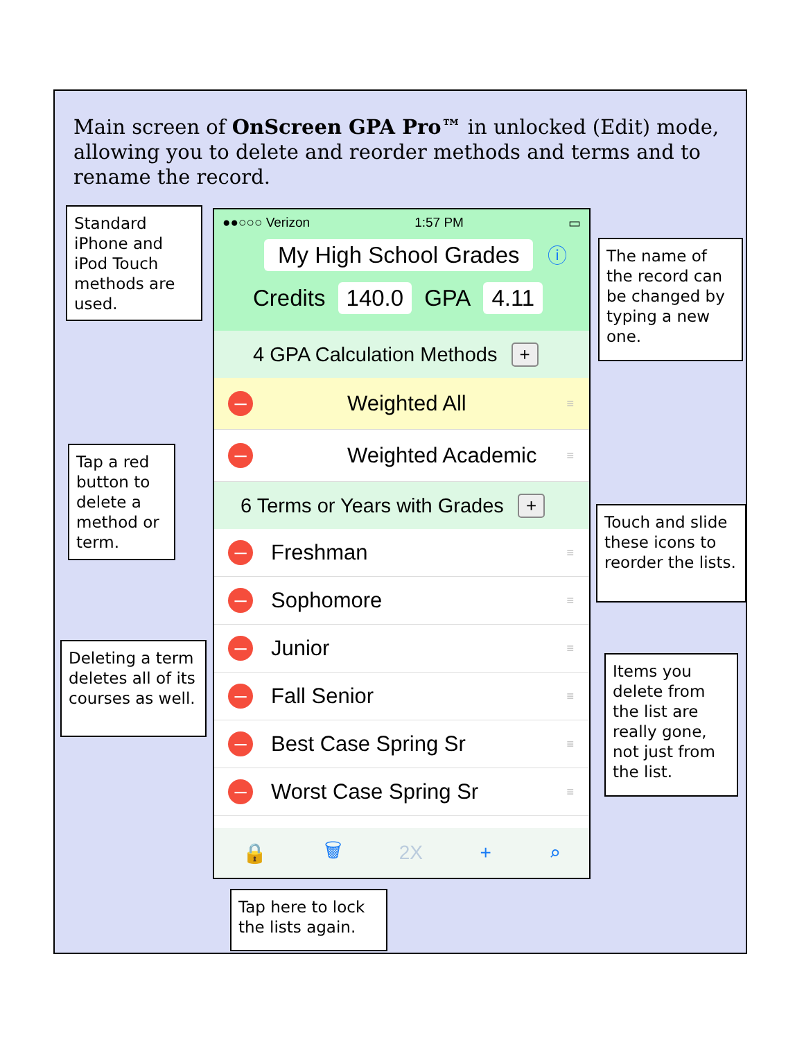Main screen of OnScreen GPA Pro™ in unlocked (Edit) mode, allowing you to delete and reorder methods and terms and to rename the record.
Standard iPhone and iPod Touch methods are used.
●●○○○ Verizon 1:57 PM ▭
My High School Grades
ⓘ
Credits 140.0 GPA 4.11
4 GPA Calculation Methods +
– Weighted All ≡
– Weighted Academic ≡
6 Terms or Years with Grades +
– Freshman ≡
– Sophomore ≡
– Junior ≡
– Fall Senior ≡
– Best Case Spring Sr ≡
– Worst Case Spring Sr ≡
🔒 🗑 2X + ⌕
The name of the record can be changed by typing a new one.
Tap a red button to delete a method or term.
Touch and slide these icons to reorder the lists.
Deleting a term deletes all of its courses as well.
Items you delete from the list are really gone, not just from the list.
Tap here to lock the lists again.